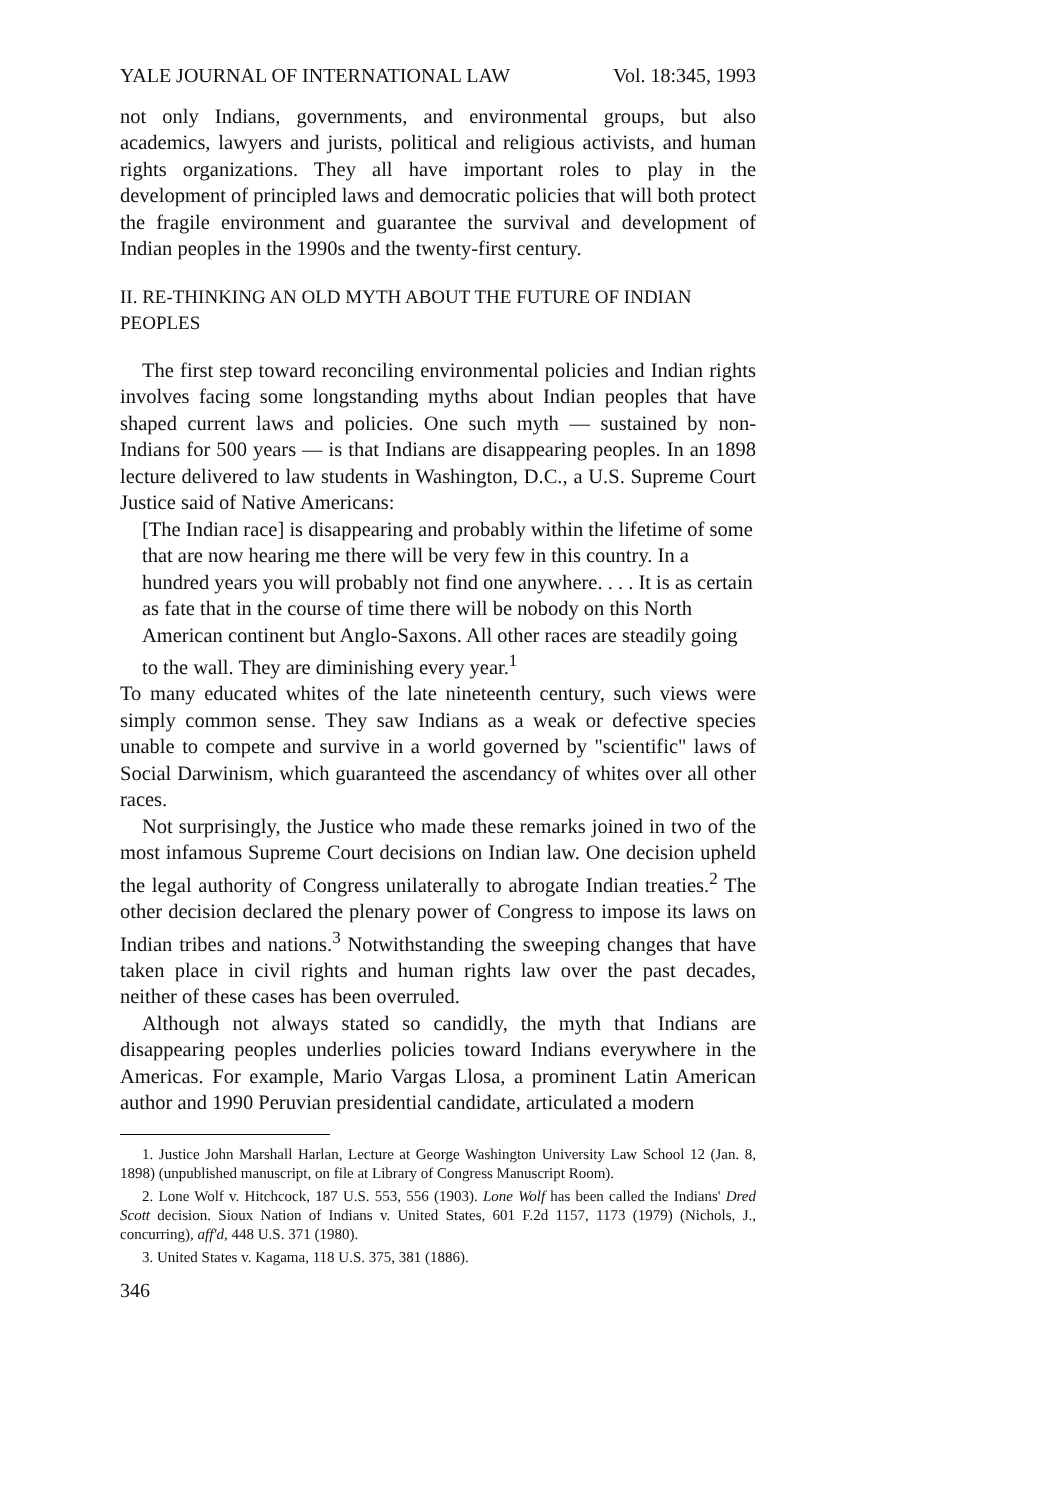YALE JOURNAL OF INTERNATIONAL LAW Vol. 18:345, 1993
not only Indians, governments, and environmental groups, but also academics, lawyers and jurists, political and religious activists, and human rights organizations. They all have important roles to play in the development of principled laws and democratic policies that will both protect the fragile environment and guarantee the survival and development of Indian peoples in the 1990s and the twenty-first century.
II. RE-THINKING AN OLD MYTH ABOUT THE FUTURE OF INDIAN PEOPLES
The first step toward reconciling environmental policies and Indian rights involves facing some longstanding myths about Indian peoples that have shaped current laws and policies. One such myth — sustained by non-Indians for 500 years — is that Indians are disappearing peoples. In an 1898 lecture delivered to law students in Washington, D.C., a U.S. Supreme Court Justice said of Native Americans:
[The Indian race] is disappearing and probably within the lifetime of some that are now hearing me there will be very few in this country. In a hundred years you will probably not find one anywhere. . . . It is as certain as fate that in the course of time there will be nobody on this North American continent but Anglo-Saxons. All other races are steadily going to the wall. They are diminishing every year.<sup>1</sup>
To many educated whites of the late nineteenth century, such views were simply common sense. They saw Indians as a weak or defective species unable to compete and survive in a world governed by "scientific" laws of Social Darwinism, which guaranteed the ascendancy of whites over all other races.
Not surprisingly, the Justice who made these remarks joined in two of the most infamous Supreme Court decisions on Indian law. One decision upheld the legal authority of Congress unilaterally to abrogate Indian treaties.<sup>2</sup> The other decision declared the plenary power of Congress to impose its laws on Indian tribes and nations.<sup>3</sup> Notwithstanding the sweeping changes that have taken place in civil rights and human rights law over the past decades, neither of these cases has been overruled.
Although not always stated so candidly, the myth that Indians are disappearing peoples underlies policies toward Indians everywhere in the Americas. For example, Mario Vargas Llosa, a prominent Latin American author and 1990 Peruvian presidential candidate, articulated a modern
1. Justice John Marshall Harlan, Lecture at George Washington University Law School 12 (Jan. 8, 1898) (unpublished manuscript, on file at Library of Congress Manuscript Room).
2. Lone Wolf v. Hitchcock, 187 U.S. 553, 556 (1903). Lone Wolf has been called the Indians' Dred Scott decision. Sioux Nation of Indians v. United States, 601 F.2d 1157, 1173 (1979) (Nichols, J., concurring), aff'd, 448 U.S. 371 (1980).
3. United States v. Kagama, 118 U.S. 375, 381 (1886).
346